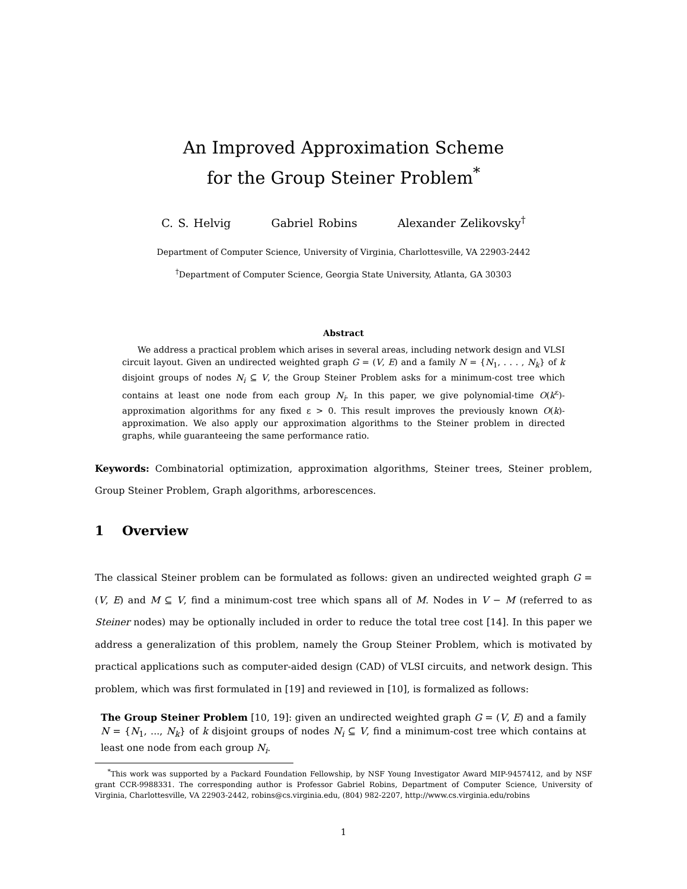An Improved Approximation Scheme
for the Group Steiner Problem<sup>*</sup>
C. S. Helvig Gabriel Robins Alexander Zelikovsky<sup>†</sup>
Department of Computer Science, University of Virginia, Charlottesville, VA 22903-2442
<sup>†</sup> Department of Computer Science, Georgia State University, Atlanta, GA 30303
Abstract
We address a practical problem which arises in several areas, including network design and VLSI circuit layout. Given an undirected weighted graph G = (V, E) and a family N = {N<sub>1</sub>, . . . , N<sub>k</sub>} of k disjoint groups of nodes N<sub>i</sub> ⊆ V, the Group Steiner Problem asks for a minimum-cost tree which contains at least one node from each group N<sub>i</sub>. In this paper, we give polynomial-time O(k<sup>ε</sup>)-approximation algorithms for any fixed ε > 0. This result improves the previously known O(k)-approximation. We also apply our approximation algorithms to the Steiner problem in directed graphs, while guaranteeing the same performance ratio.
Keywords: Combinatorial optimization, approximation algorithms, Steiner trees, Steiner problem, Group Steiner Problem, Graph algorithms, arborescences.
1 Overview
The classical Steiner problem can be formulated as follows: given an undirected weighted graph G = (V, E) and M ⊆ V, find a minimum-cost tree which spans all of M. Nodes in V − M (referred to as Steiner nodes) may be optionally included in order to reduce the total tree cost [14]. In this paper we address a generalization of this problem, namely the Group Steiner Problem, which is motivated by practical applications such as computer-aided design (CAD) of VLSI circuits, and network design. This problem, which was first formulated in [19] and reviewed in [10], is formalized as follows:
The Group Steiner Problem [10, 19]: given an undirected weighted graph G = (V, E) and a family N = {N<sub>1</sub>, ..., N<sub>k</sub>} of k disjoint groups of nodes N<sub>i</sub> ⊆ V, find a minimum-cost tree which contains at least one node from each group N<sub>i</sub>.
<sup>*</sup> This work was supported by a Packard Foundation Fellowship, by NSF Young Investigator Award MIP-9457412, and by NSF grant CCR-9988331. The corresponding author is Professor Gabriel Robins, Department of Computer Science, University of Virginia, Charlottesville, VA 22903-2442, robins@cs.virginia.edu, (804) 982-2207, http://www.cs.virginia.edu/robins
1